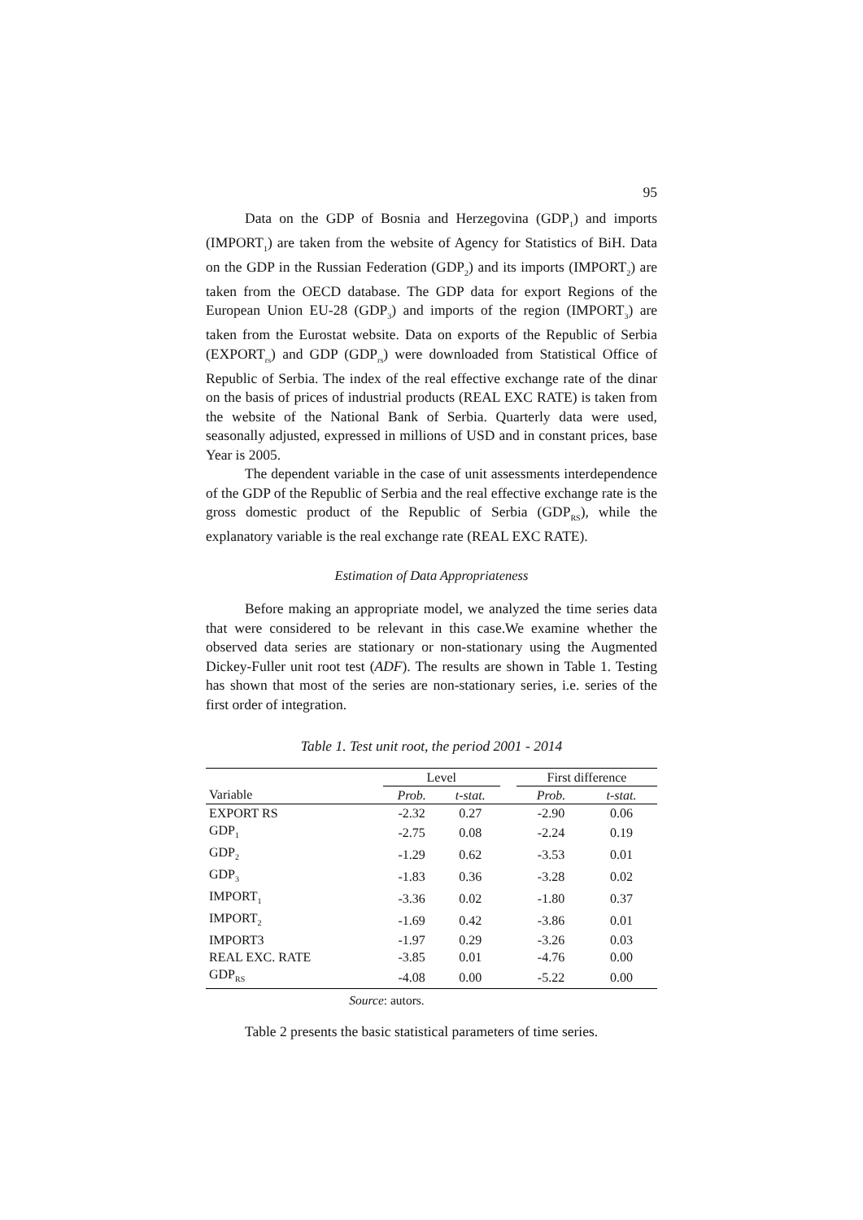95
Data on the GDP of Bosnia and Herzegovina (GDP<sub>1</sub>) and imports (IMPORT<sub>1</sub>) are taken from the website of Agency for Statistics of BiH. Data on the GDP in the Russian Federation (GDP<sub>2</sub>) and its imports (IMPORT<sub>2</sub>) are taken from the OECD database. The GDP data for export Regions of the European Union EU-28 (GDP<sub>3</sub>) and imports of the region (IMPORT<sub>3</sub>) are taken from the Eurostat website. Data on exports of the Republic of Serbia (EXPORT<sub>rs</sub>) and GDP (GDP<sub>rs</sub>) were downloaded from Statistical Office of Republic of Serbia. The index of the real effective exchange rate of the dinar on the basis of prices of industrial products (REAL EXC RATE) is taken from the website of the National Bank of Serbia. Quarterly data were used, seasonally adjusted, expressed in millions of USD and in constant prices, base Year is 2005.
The dependent variable in the case of unit assessments interdependence of the GDP of the Republic of Serbia and the real effective exchange rate is the gross domestic product of the Republic of Serbia (GDP<sub>RS</sub>), while the explanatory variable is the real exchange rate (REAL EXC RATE).
Estimation of Data Appropriateness
Before making an appropriate model, we analyzed the time series data that were considered to be relevant in this case.We examine whether the observed data series are stationary or non-stationary using the Augmented Dickey-Fuller unit root test (ADF). The results are shown in Table 1. Testing has shown that most of the series are non-stationary series, i.e. series of the first order of integration.
Table 1. Test unit root, the period 2001 - 2014
| | Level | | | First difference | |
| --- | --- | --- | --- | --- | --- |
| Variable | Prob. | t-stat. | | Prob. | t-stat. |
| EXPORT RS | -2.32 | 0.27 | | -2.90 | 0.06 |
| GDP<sub>1</sub> | -2.75 | 0.08 | | -2.24 | 0.19 |
| GDP<sub>2</sub> | -1.29 | 0.62 | | -3.53 | 0.01 |
| GDP<sub>3</sub> | -1.83 | 0.36 | | -3.28 | 0.02 |
| IMPORT<sub>1</sub> | -3.36 | 0.02 | | -1.80 | 0.37 |
| IMPORT<sub>2</sub> | -1.69 | 0.42 | | -3.86 | 0.01 |
| IMPORT3 | -1.97 | 0.29 | | -3.26 | 0.03 |
| REAL EXC. RATE | -3.85 | 0.01 | | -4.76 | 0.00 |
| GDP<sub>RS</sub> | -4.08 | 0.00 | | -5.22 | 0.00 |
Source: autors.
Table 2 presents the basic statistical parameters of time series.